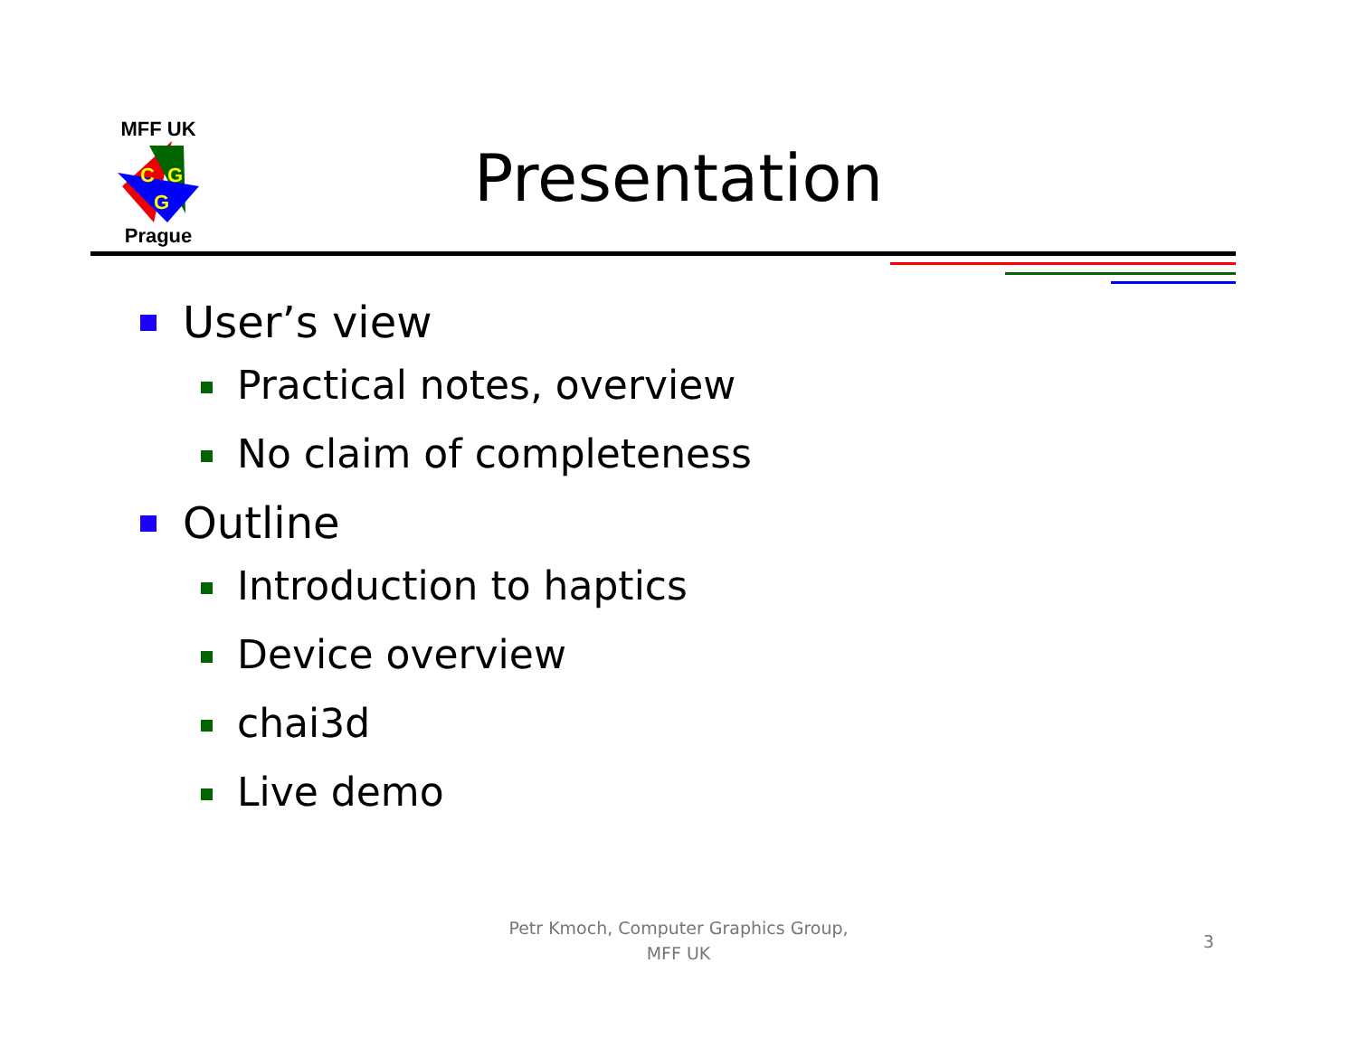MFF UK
C
G
G
Prague
Presentation
User’s view
Practical notes, overview
No claim of completeness
Outline
Introduction to haptics
Device overview
chai3d
Live demo
Petr Kmoch, Computer Graphics Group,
MFF UK
3